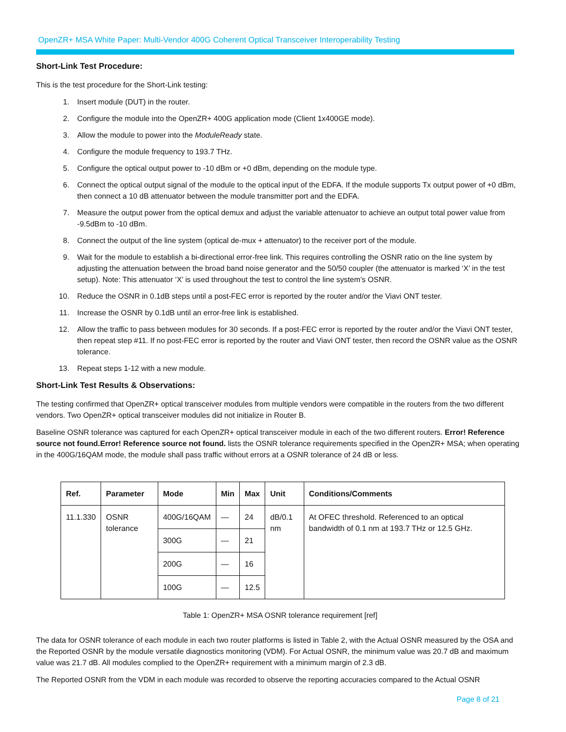OpenZR+ MSA White Paper: Multi-Vendor 400G Coherent Optical Transceiver Interoperability Testing
Short-Link Test Procedure:
This is the test procedure for the Short-Link testing:
1. Insert module (DUT) in the router.
2. Configure the module into the OpenZR+ 400G application mode (Client 1x400GE mode).
3. Allow the module to power into the ModuleReady state.
4. Configure the module frequency to 193.7 THz.
5. Configure the optical output power to -10 dBm or +0 dBm, depending on the module type.
6. Connect the optical output signal of the module to the optical input of the EDFA. If the module supports Tx output power of +0 dBm, then connect a 10 dB attenuator between the module transmitter port and the EDFA.
7. Measure the output power from the optical demux and adjust the variable attenuator to achieve an output total power value from -9.5dBm to -10 dBm.
8. Connect the output of the line system (optical de-mux + attenuator) to the receiver port of the module.
9. Wait for the module to establish a bi-directional error-free link. This requires controlling the OSNR ratio on the line system by adjusting the attenuation between the broad band noise generator and the 50/50 coupler (the attenuator is marked ‘X’ in the test setup). Note: This attenuator ‘X’ is used throughout the test to control the line system’s OSNR.
10. Reduce the OSNR in 0.1dB steps until a post-FEC error is reported by the router and/or the Viavi ONT tester.
11. Increase the OSNR by 0.1dB until an error-free link is established.
12. Allow the traffic to pass between modules for 30 seconds. If a post-FEC error is reported by the router and/or the Viavi ONT tester, then repeat step #11. If no post-FEC error is reported by the router and Viavi ONT tester, then record the OSNR value as the OSNR tolerance.
13. Repeat steps 1-12 with a new module.
Short-Link Test Results & Observations:
The testing confirmed that OpenZR+ optical transceiver modules from multiple vendors were compatible in the routers from the two different vendors. Two OpenZR+ optical transceiver modules did not initialize in Router B.
Baseline OSNR tolerance was captured for each OpenZR+ optical transceiver module in each of the two different routers. Error! Reference source not found.Error! Reference source not found. lists the OSNR tolerance requirements specified in the OpenZR+ MSA; when operating in the 400G/16QAM mode, the module shall pass traffic without errors at a OSNR tolerance of 24 dB or less.
| Ref. | Parameter | Mode | Min | Max | Unit | Conditions/Comments |
| --- | --- | --- | --- | --- | --- | --- |
| 11.1.330 | OSNR tolerance | 400G/16QAM | — | 24 | dB/0.1 nm | At OFEC threshold. Referenced to an optical bandwidth of 0.1 nm at 193.7 THz or 12.5 GHz. |
| | | 300G | — | 21 | | |
| | | 200G | — | 16 | | |
| | | 100G | — | 12.5 | | |
Table 1: OpenZR+ MSA OSNR tolerance requirement [ref]
The data for OSNR tolerance of each module in each two router platforms is listed in Table 2, with the Actual OSNR measured by the OSA and the Reported OSNR by the module versatile diagnostics monitoring (VDM). For Actual OSNR, the minimum value was 20.7 dB and maximum value was 21.7 dB. All modules complied to the OpenZR+ requirement with a minimum margin of 2.3 dB.
The Reported OSNR from the VDM in each module was recorded to observe the reporting accuracies compared to the Actual OSNR
Page 8 of 21